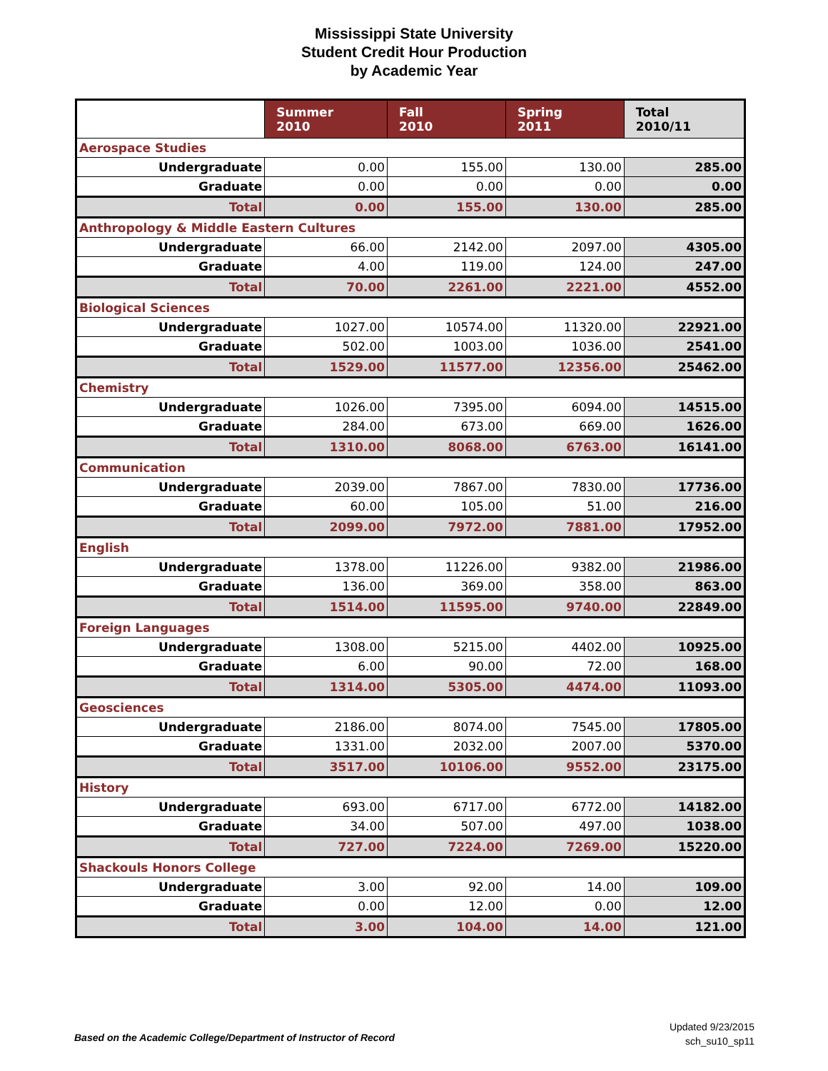Mississippi State University
Student Credit Hour Production
by Academic Year
| | Summer 2010 | Fall 2010 | Spring 2011 | Total 2010/11 |
| --- | --- | --- | --- | --- |
| Aerospace Studies | | | | |
| Undergraduate | 0.00 | 155.00 | 130.00 | 285.00 |
| Graduate | 0.00 | 0.00 | 0.00 | 0.00 |
| Total | 0.00 | 155.00 | 130.00 | 285.00 |
| Anthropology & Middle Eastern Cultures | | | | |
| Undergraduate | 66.00 | 2142.00 | 2097.00 | 4305.00 |
| Graduate | 4.00 | 119.00 | 124.00 | 247.00 |
| Total | 70.00 | 2261.00 | 2221.00 | 4552.00 |
| Biological Sciences | | | | |
| Undergraduate | 1027.00 | 10574.00 | 11320.00 | 22921.00 |
| Graduate | 502.00 | 1003.00 | 1036.00 | 2541.00 |
| Total | 1529.00 | 11577.00 | 12356.00 | 25462.00 |
| Chemistry | | | | |
| Undergraduate | 1026.00 | 7395.00 | 6094.00 | 14515.00 |
| Graduate | 284.00 | 673.00 | 669.00 | 1626.00 |
| Total | 1310.00 | 8068.00 | 6763.00 | 16141.00 |
| Communication | | | | |
| Undergraduate | 2039.00 | 7867.00 | 7830.00 | 17736.00 |
| Graduate | 60.00 | 105.00 | 51.00 | 216.00 |
| Total | 2099.00 | 7972.00 | 7881.00 | 17952.00 |
| English | | | | |
| Undergraduate | 1378.00 | 11226.00 | 9382.00 | 21986.00 |
| Graduate | 136.00 | 369.00 | 358.00 | 863.00 |
| Total | 1514.00 | 11595.00 | 9740.00 | 22849.00 |
| Foreign Languages | | | | |
| Undergraduate | 1308.00 | 5215.00 | 4402.00 | 10925.00 |
| Graduate | 6.00 | 90.00 | 72.00 | 168.00 |
| Total | 1314.00 | 5305.00 | 4474.00 | 11093.00 |
| Geosciences | | | | |
| Undergraduate | 2186.00 | 8074.00 | 7545.00 | 17805.00 |
| Graduate | 1331.00 | 2032.00 | 2007.00 | 5370.00 |
| Total | 3517.00 | 10106.00 | 9552.00 | 23175.00 |
| History | | | | |
| Undergraduate | 693.00 | 6717.00 | 6772.00 | 14182.00 |
| Graduate | 34.00 | 507.00 | 497.00 | 1038.00 |
| Total | 727.00 | 7224.00 | 7269.00 | 15220.00 |
| Shackouls Honors College | | | | |
| Undergraduate | 3.00 | 92.00 | 14.00 | 109.00 |
| Graduate | 0.00 | 12.00 | 0.00 | 12.00 |
| Total | 3.00 | 104.00 | 14.00 | 121.00 |
Based on the Academic College/Department of Instructor of Record
Updated 9/23/2015
sch_su10_sp11